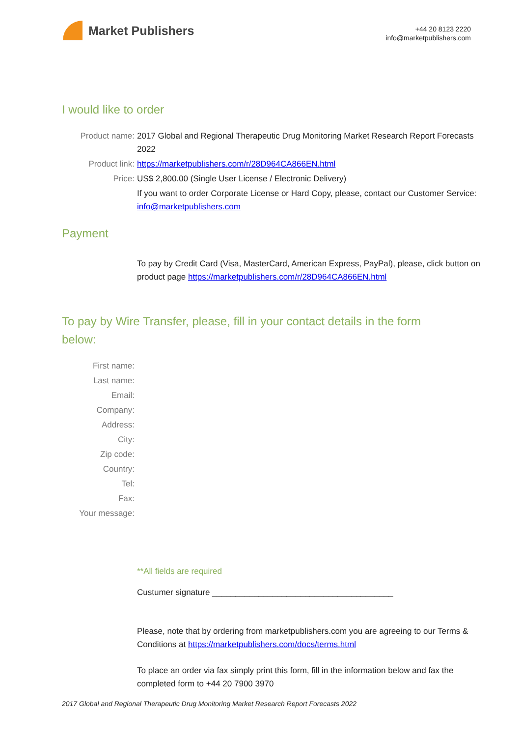Market Publishers
+44 20 8123 2220
info@marketpublishers.com
I would like to order
Product name: 2017 Global and Regional Therapeutic Drug Monitoring Market Research Report Forecasts 2022
Product link: https://marketpublishers.com/r/28D964CA866EN.html
Price: US$ 2,800.00 (Single User License / Electronic Delivery)
If you want to order Corporate License or Hard Copy, please, contact our Customer Service:
info@marketpublishers.com
Payment
To pay by Credit Card (Visa, MasterCard, American Express, PayPal), please, click button on product page https://marketpublishers.com/r/28D964CA866EN.html
To pay by Wire Transfer, please, fill in your contact details in the form below:
First name:
Last name:
Email:
Company:
Address:
City:
Zip code:
Country:
Tel:
Fax:
Your message:
**All fields are required
Custumer signature _______________________________________
Please, note that by ordering from marketpublishers.com you are agreeing to our Terms & Conditions at https://marketpublishers.com/docs/terms.html
To place an order via fax simply print this form, fill in the information below and fax the completed form to +44 20 7900 3970
2017 Global and Regional Therapeutic Drug Monitoring Market Research Report Forecasts 2022